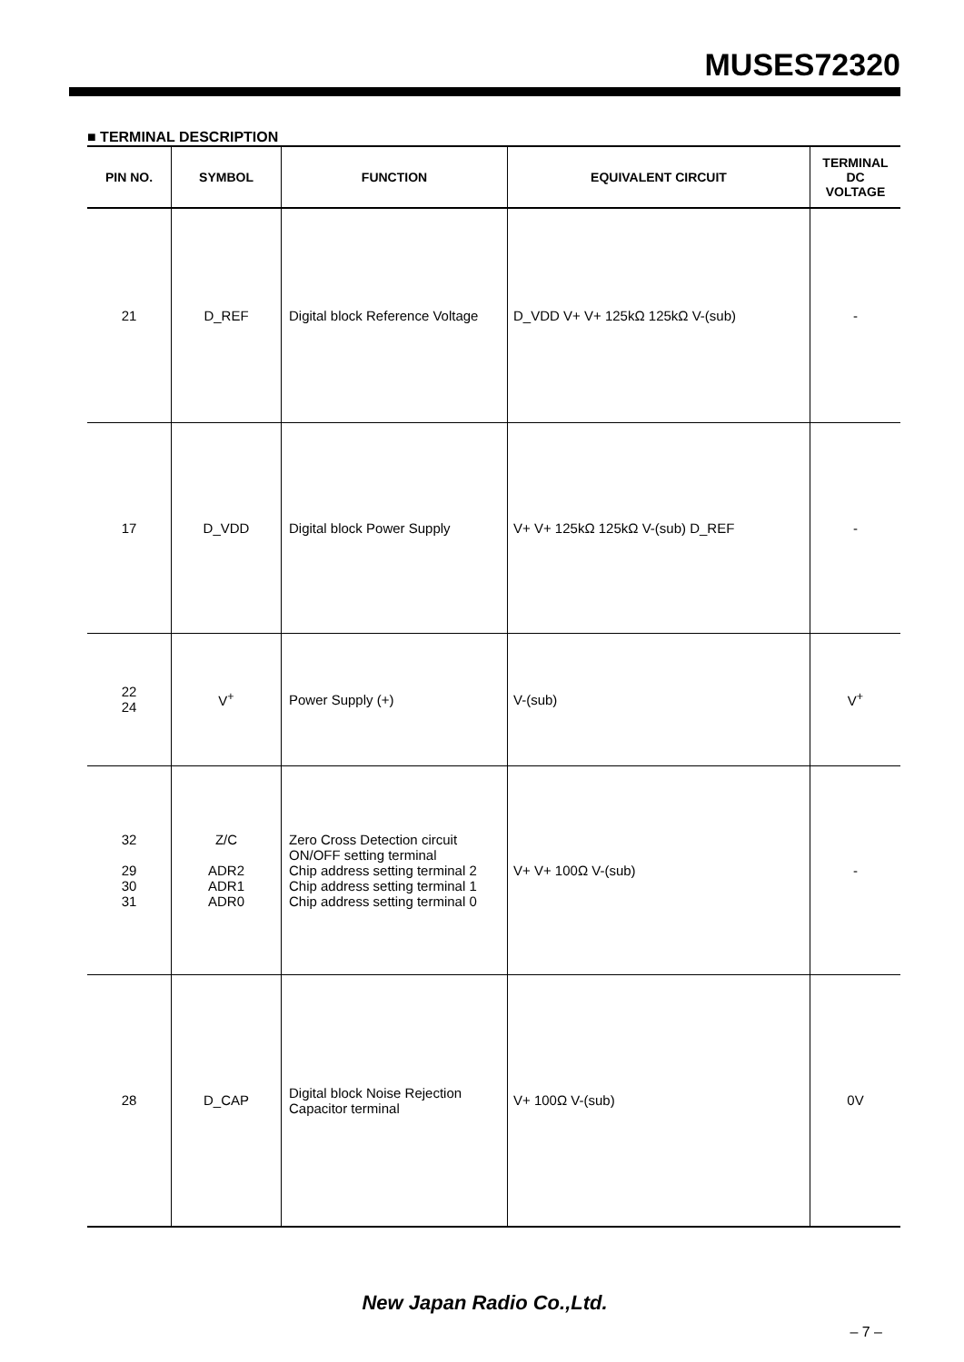MUSES72320
■ TERMINAL DESCRIPTION
| PIN NO. | SYMBOL | FUNCTION | EQUIVALENT CIRCUIT | TERMINAL DC VOLTAGE |
| --- | --- | --- | --- | --- |
| 21 | D_REF | Digital block Reference Voltage | D_VDD V+ V+ 125kΩ 125kΩ V-(sub) | - |
| 17 | D_VDD | Digital block Power Supply | V+ V+ 125kΩ 125kΩ V-(sub) D_REF | - |
| 22 24 | V<sup>+</sup> | Power Supply (+) | V-(sub) | V<sup>+</sup> |
| 32 29 30 31 | Z/C ADR2 ADR1 ADR0 | Zero Cross Detection circuit ON/OFF setting terminal Chip address setting terminal 2 Chip address setting terminal 1 Chip address setting terminal 0 | V+ V+ 100Ω V-(sub) | - |
| 28 | D_CAP | Digital block Noise Rejection Capacitor terminal | V+ 100Ω V-(sub) | 0V |
New Japan Radio Co.,Ltd.
– 7 –